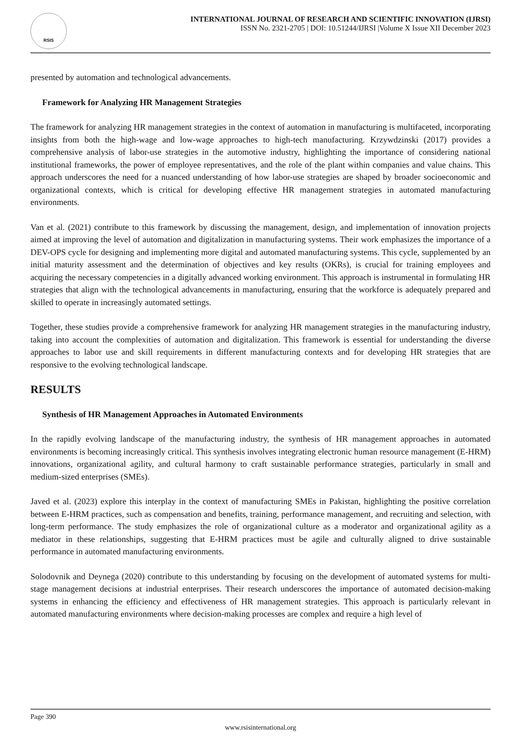RSIS
INTERNATIONAL JOURNAL OF RESEARCH AND SCIENTIFIC INNOVATION (IJRSI)
ISSN No. 2321-2705 | DOI: 10.51244/IJRSI |Volume X Issue XII December 2023
presented by automation and technological advancements.
Framework for Analyzing HR Management Strategies
The framework for analyzing HR management strategies in the context of automation in manufacturing is multifaceted, incorporating insights from both the high-wage and low-wage approaches to high-tech manufacturing. Krzywdzinski (2017) provides a comprehensive analysis of labor-use strategies in the automotive industry, highlighting the importance of considering national institutional frameworks, the power of employee representatives, and the role of the plant within companies and value chains. This approach underscores the need for a nuanced understanding of how labor-use strategies are shaped by broader socioeconomic and organizational contexts, which is critical for developing effective HR management strategies in automated manufacturing environments.
Van et al. (2021) contribute to this framework by discussing the management, design, and implementation of innovation projects aimed at improving the level of automation and digitalization in manufacturing systems. Their work emphasizes the importance of a DEV-OPS cycle for designing and implementing more digital and automated manufacturing systems. This cycle, supplemented by an initial maturity assessment and the determination of objectives and key results (OKRs), is crucial for training employees and acquiring the necessary competencies in a digitally advanced working environment. This approach is instrumental in formulating HR strategies that align with the technological advancements in manufacturing, ensuring that the workforce is adequately prepared and skilled to operate in increasingly automated settings.
Together, these studies provide a comprehensive framework for analyzing HR management strategies in the manufacturing industry, taking into account the complexities of automation and digitalization. This framework is essential for understanding the diverse approaches to labor use and skill requirements in different manufacturing contexts and for developing HR strategies that are responsive to the evolving technological landscape.
RESULTS
Synthesis of HR Management Approaches in Automated Environments
In the rapidly evolving landscape of the manufacturing industry, the synthesis of HR management approaches in automated environments is becoming increasingly critical. This synthesis involves integrating electronic human resource management (E-HRM) innovations, organizational agility, and cultural harmony to craft sustainable performance strategies, particularly in small and medium-sized enterprises (SMEs).
Javed et al. (2023) explore this interplay in the context of manufacturing SMEs in Pakistan, highlighting the positive correlation between E-HRM practices, such as compensation and benefits, training, performance management, and recruiting and selection, with long-term performance. The study emphasizes the role of organizational culture as a moderator and organizational agility as a mediator in these relationships, suggesting that E-HRM practices must be agile and culturally aligned to drive sustainable performance in automated manufacturing environments.
Solodovnik and Deynega (2020) contribute to this understanding by focusing on the development of automated systems for multi-stage management decisions at industrial enterprises. Their research underscores the importance of automated decision-making systems in enhancing the efficiency and effectiveness of HR management strategies. This approach is particularly relevant in automated manufacturing environments where decision-making processes are complex and require a high level of
Page 390
www.rsisinternational.org